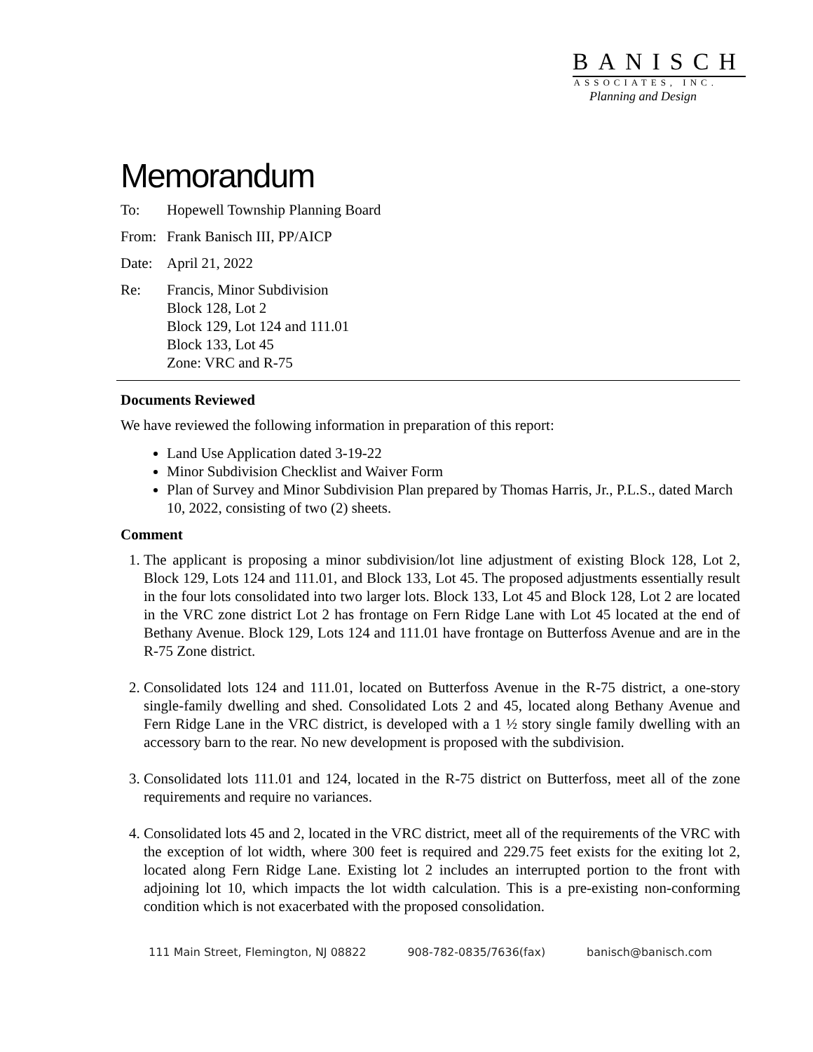BANISCH
ASSOCIATES, INC.
Planning and Design
Memorandum
To: Hopewell Township Planning Board
From: Frank Banisch III, PP/AICP
Date: April 21, 2022
Re: Francis, Minor Subdivision
Block 128, Lot 2
Block 129, Lot 124 and 111.01
Block 133, Lot 45
Zone: VRC and R-75
Documents Reviewed
We have reviewed the following information in preparation of this report:
Land Use Application dated 3-19-22
Minor Subdivision Checklist and Waiver Form
Plan of Survey and Minor Subdivision Plan prepared by Thomas Harris, Jr., P.L.S., dated March 10, 2022, consisting of two (2) sheets.
Comment
1. The applicant is proposing a minor subdivision/lot line adjustment of existing Block 128, Lot 2, Block 129, Lots 124 and 111.01, and Block 133, Lot 45. The proposed adjustments essentially result in the four lots consolidated into two larger lots. Block 133, Lot 45 and Block 128, Lot 2 are located in the VRC zone district Lot 2 has frontage on Fern Ridge Lane with Lot 45 located at the end of Bethany Avenue. Block 129, Lots 124 and 111.01 have frontage on Butterfoss Avenue and are in the R-75 Zone district.
2. Consolidated lots 124 and 111.01, located on Butterfoss Avenue in the R-75 district, a one-story single-family dwelling and shed. Consolidated Lots 2 and 45, located along Bethany Avenue and Fern Ridge Lane in the VRC district, is developed with a 1 ½ story single family dwelling with an accessory barn to the rear. No new development is proposed with the subdivision.
3. Consolidated lots 111.01 and 124, located in the R-75 district on Butterfoss, meet all of the zone requirements and require no variances.
4. Consolidated lots 45 and 2, located in the VRC district, meet all of the requirements of the VRC with the exception of lot width, where 300 feet is required and 229.75 feet exists for the exiting lot 2, located along Fern Ridge Lane. Existing lot 2 includes an interrupted portion to the front with adjoining lot 10, which impacts the lot width calculation. This is a pre-existing non-conforming condition which is not exacerbated with the proposed consolidation.
111 Main Street, Flemington, NJ 08822 908-782-0835/7636(fax) banisch@banisch.com